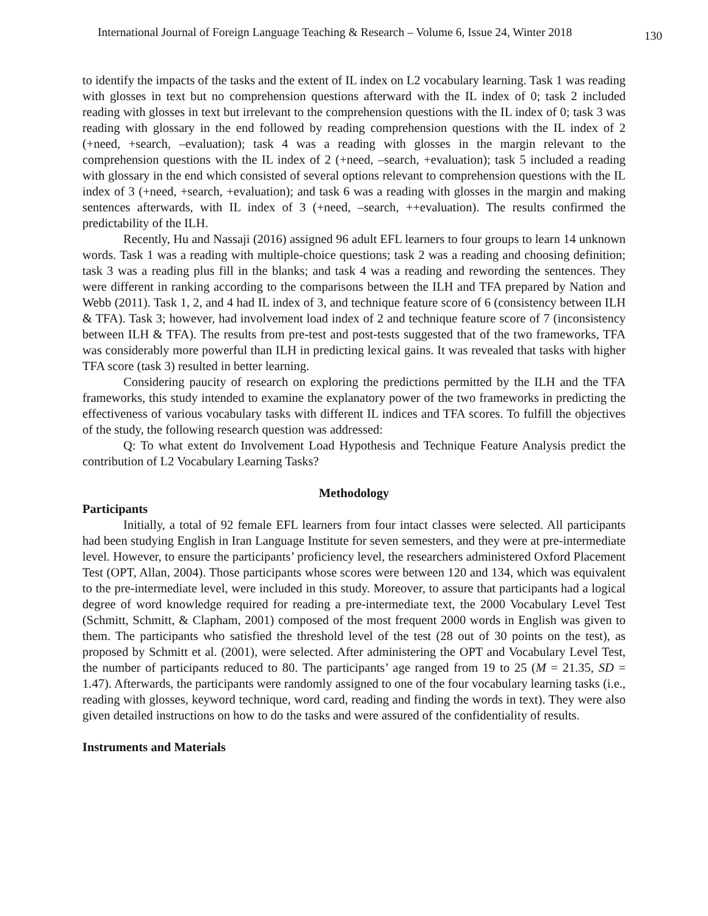International Journal of Foreign Language Teaching & Research – Volume 6, Issue 24, Winter 2018 130
to identify the impacts of the tasks and the extent of IL index on L2 vocabulary learning. Task 1 was reading with glosses in text but no comprehension questions afterward with the IL index of 0; task 2 included reading with glosses in text but irrelevant to the comprehension questions with the IL index of 0; task 3 was reading with glossary in the end followed by reading comprehension questions with the IL index of 2 (+need, +search, –evaluation); task 4 was a reading with glosses in the margin relevant to the comprehension questions with the IL index of 2 (+need, –search, +evaluation); task 5 included a reading with glossary in the end which consisted of several options relevant to comprehension questions with the IL index of 3 (+need, +search, +evaluation); and task 6 was a reading with glosses in the margin and making sentences afterwards, with IL index of 3 (+need, –search, ++evaluation). The results confirmed the predictability of the ILH.
Recently, Hu and Nassaji (2016) assigned 96 adult EFL learners to four groups to learn 14 unknown words. Task 1 was a reading with multiple-choice questions; task 2 was a reading and choosing definition; task 3 was a reading plus fill in the blanks; and task 4 was a reading and rewording the sentences. They were different in ranking according to the comparisons between the ILH and TFA prepared by Nation and Webb (2011). Task 1, 2, and 4 had IL index of 3, and technique feature score of 6 (consistency between ILH & TFA). Task 3; however, had involvement load index of 2 and technique feature score of 7 (inconsistency between ILH & TFA). The results from pre-test and post-tests suggested that of the two frameworks, TFA was considerably more powerful than ILH in predicting lexical gains. It was revealed that tasks with higher TFA score (task 3) resulted in better learning.
Considering paucity of research on exploring the predictions permitted by the ILH and the TFA frameworks, this study intended to examine the explanatory power of the two frameworks in predicting the effectiveness of various vocabulary tasks with different IL indices and TFA scores. To fulfill the objectives of the study, the following research question was addressed:
Q: To what extent do Involvement Load Hypothesis and Technique Feature Analysis predict the contribution of L2 Vocabulary Learning Tasks?
Methodology
Participants
Initially, a total of 92 female EFL learners from four intact classes were selected. All participants had been studying English in Iran Language Institute for seven semesters, and they were at pre-intermediate level. However, to ensure the participants’ proficiency level, the researchers administered Oxford Placement Test (OPT, Allan, 2004). Those participants whose scores were between 120 and 134, which was equivalent to the pre-intermediate level, were included in this study. Moreover, to assure that participants had a logical degree of word knowledge required for reading a pre-intermediate text, the 2000 Vocabulary Level Test (Schmitt, Schmitt, & Clapham, 2001) composed of the most frequent 2000 words in English was given to them. The participants who satisfied the threshold level of the test (28 out of 30 points on the test), as proposed by Schmitt et al. (2001), were selected. After administering the OPT and Vocabulary Level Test, the number of participants reduced to 80. The participants’ age ranged from 19 to 25 (M = 21.35, SD = 1.47). Afterwards, the participants were randomly assigned to one of the four vocabulary learning tasks (i.e., reading with glosses, keyword technique, word card, reading and finding the words in text). They were also given detailed instructions on how to do the tasks and were assured of the confidentiality of results.
Instruments and Materials